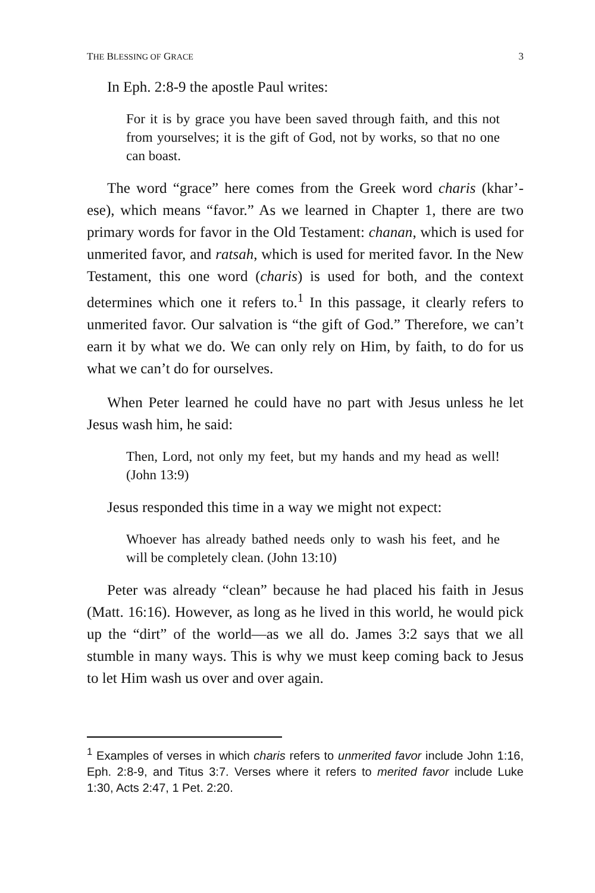THE BLESSING OF GRACE 3
In Eph. 2:8-9 the apostle Paul writes:
For it is by grace you have been saved through faith, and this not from yourselves; it is the gift of God, not by works, so that no one can boast.
The word “grace” here comes from the Greek word charis (khar’-ese), which means “favor.” As we learned in Chapter 1, there are two primary words for favor in the Old Testament: chanan, which is used for unmerited favor, and ratsah, which is used for merited favor. In the New Testament, this one word (charis) is used for both, and the context determines which one it refers to.<sup>1</sup> In this passage, it clearly refers to unmerited favor. Our salvation is “the gift of God.” Therefore, we can’t earn it by what we do. We can only rely on Him, by faith, to do for us what we can’t do for ourselves.
When Peter learned he could have no part with Jesus unless he let Jesus wash him, he said:
Then, Lord, not only my feet, but my hands and my head as well! (John 13:9)
Jesus responded this time in a way we might not expect:
Whoever has already bathed needs only to wash his feet, and he will be completely clean. (John 13:10)
Peter was already “clean” because he had placed his faith in Jesus (Matt. 16:16). However, as long as he lived in this world, he would pick up the “dirt” of the world—as we all do. James 3:2 says that we all stumble in many ways. This is why we must keep coming back to Jesus to let Him wash us over and over again.
<sup>1</sup> Examples of verses in which charis refers to unmerited favor include John 1:16, Eph. 2:8-9, and Titus 3:7. Verses where it refers to merited favor include Luke 1:30, Acts 2:47, 1 Pet. 2:20.